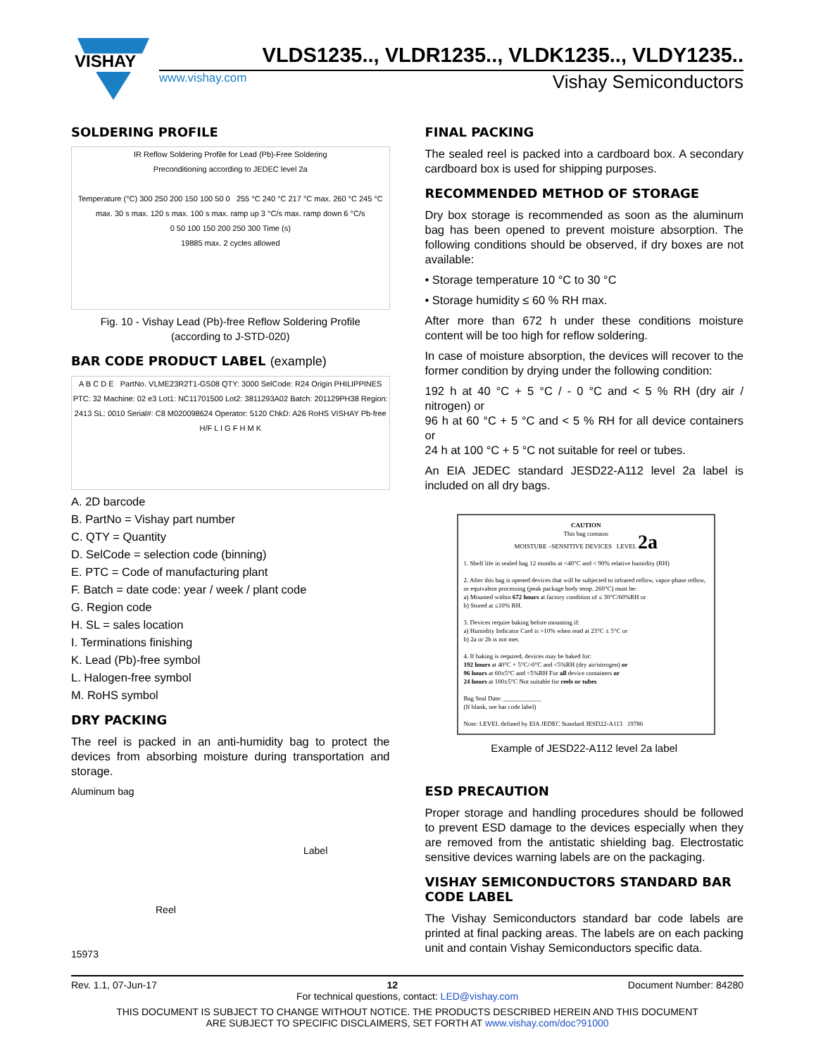VISHAY
VLDS1235.., VLDR1235.., VLDK1235.., VLDY1235..
www.vishay.com Vishay Semiconductors
SOLDERING PROFILE
IR Reflow Soldering Profile for Lead (Pb)-Free Soldering
Preconditioning according to JEDEC level 2a
Temperature (°C) 300 250 200 150 100 50 0 255 °C 240 °C 217 °C max. 260 °C 245 °C max. 30 s max. 120 s max. 100 s max. ramp up 3 °C/s max. ramp down 6 °C/s
0 50 100 150 200 250 300 Time (s)
19885 max. 2 cycles allowed
Fig. 10 - Vishay Lead (Pb)-free Reflow Soldering Profile
(according to J-STD-020)
BAR CODE PRODUCT LABEL (example)
A B C D E PartNo. VLME23R2T1-GS08 QTY: 3000 SelCode: R24 Origin PHILIPPINES PTC: 32 Machine: 02 e3 Lot1: NC11701500 Lot2: 3811293A02 Batch: 201129PH38 Region: 2413 SL: 0010 Serial#: C8 M020098624 Operator: 5120 ChkD: A26 RoHS VISHAY Pb-free H/F L I G F H M K
A. 2D barcode
B. PartNo = Vishay part number
C. QTY = Quantity
D. SelCode = selection code (binning)
E. PTC = Code of manufacturing plant
F. Batch = date code: year / week / plant code
G. Region code
H. SL = sales location
I. Terminations finishing
K. Lead (Pb)-free symbol
L. Halogen-free symbol
M. RoHS symbol
DRY PACKING
The reel is packed in an anti-humidity bag to protect the devices from absorbing moisture during transportation and storage.
Aluminum bag
Label
Reel
15973
FINAL PACKING
The sealed reel is packed into a cardboard box. A secondary cardboard box is used for shipping purposes.
RECOMMENDED METHOD OF STORAGE
Dry box storage is recommended as soon as the aluminum bag has been opened to prevent moisture absorption. The following conditions should be observed, if dry boxes are not available:
• Storage temperature 10 °C to 30 °C
• Storage humidity ≤ 60 % RH max.
After more than 672 h under these conditions moisture content will be too high for reflow soldering.
In case of moisture absorption, the devices will recover to the former condition by drying under the following condition:
192 h at 40 °C + 5 °C / - 0 °C and < 5 % RH (dry air / nitrogen) or
96 h at 60 °C + 5 °C and < 5 % RH for all device containers or
24 h at 100 °C + 5 °C not suitable for reel or tubes.
An EIA JEDEC standard JESD22-A112 level 2a label is included on all dry bags.
CAUTION
This bag contains
MOISTURE –SENSITIVE DEVICES LEVEL 2a
1. Shelf life in sealed bag 12 months at <40°C and < 90% relative humidity (RH)
2. After this bag is opened devices that will be subjected to infrared reflow, vapor-phase reflow, or equivalent processing (peak package body temp. 260°C) must be:
a) Mounted within 672 hours at factory condition of ≤ 30°C/60%RH or
b) Stored at ≤10% RH.
3. Devices require baking before mounting if:
a) Humidity Indicator Card is >10% when read at 23°C ± 5°C or
b) 2a or 2b is not met.
4. If baking is required, devices may be baked for:
192 hours at 40°C + 5°C/-0°C and <5%RH (dry air/nitrogen) or
96 hours at 60±5°C and <5%RH For all device containers or
24 hours at 100±5°C Not suitable for reels or tubes
Bag Seal Date: ____________
(If blank, see bar code label)
Note: LEVEL defined by EIA JEDEC Standard JESD22-A113 19786
Example of JESD22-A112 level 2a label
ESD PRECAUTION
Proper storage and handling procedures should be followed to prevent ESD damage to the devices especially when they are removed from the antistatic shielding bag. Electrostatic sensitive devices warning labels are on the packaging.
VISHAY SEMICONDUCTORS STANDARD BAR CODE LABEL
The Vishay Semiconductors standard bar code labels are printed at final packing areas. The labels are on each packing unit and contain Vishay Semiconductors specific data.
Rev. 1.1, 07-Jun-17 12 Document Number: 84280
For technical questions, contact: LED@vishay.com
THIS DOCUMENT IS SUBJECT TO CHANGE WITHOUT NOTICE. THE PRODUCTS DESCRIBED HEREIN AND THIS DOCUMENT
ARE SUBJECT TO SPECIFIC DISCLAIMERS, SET FORTH AT www.vishay.com/doc?91000